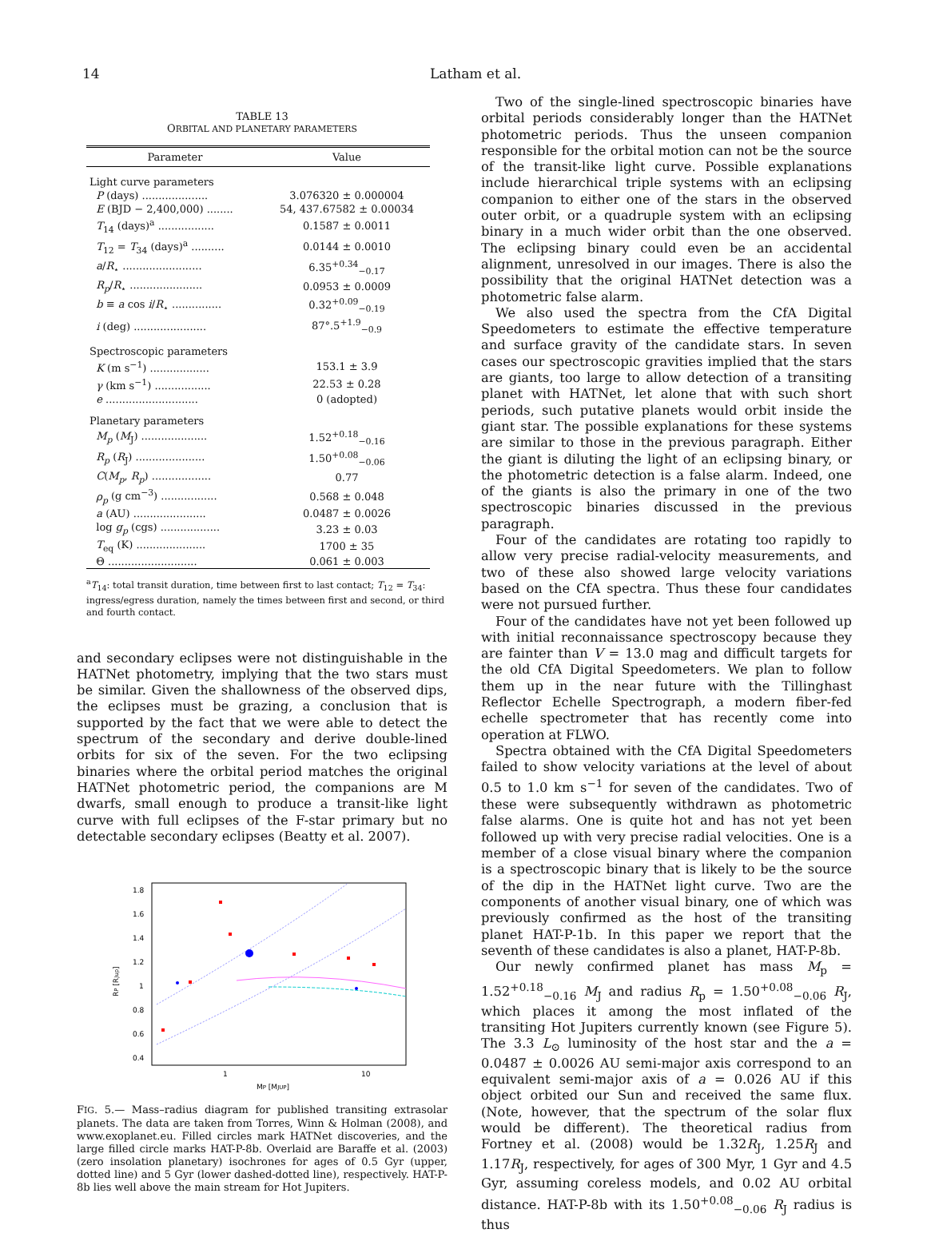14 Latham et al.
TABLE 13
ORBITAL AND PLANETARY PARAMETERS
| Parameter | Value |
| --- | --- |
| Light curve parameters | |
| P (days) .................... | 3.076320 ± 0.000004 |
| E (BJD − 2,400,000) ........ | 54, 437.67582 ± 0.00034 |
| T<sub>14</sub> (days)<sup>a</sup> ................. | 0.1587 ± 0.0011 |
| T<sub>12</sub> = T<sub>34</sub> (days)<sup>a</sup> .......... | 0.0144 ± 0.0010 |
| a / R<sub>⋆</sub> ........................ | 6.35<sup>+0.34</sup><sub>−0.17</sub> |
| R<sub>p</sub> / R<sub>⋆</sub> ...................... | 0.0953 ± 0.0009 |
| b ≡ a cos i / R<sub>⋆</sub> ............... | 0.32<sup>+0.09</sup><sub>−0.19</sub> |
| i (deg) ...................... | 87°.5<sup>+1.9</sup><sub>−0.9</sub> |
| Spectroscopic parameters | |
| K (m s<sup>−1</sup>) .................. | 153.1 ± 3.9 |
| γ (km s<sup>−1</sup>) ................. | 22.53 ± 0.28 |
| e ............................ | 0 (adopted) |
| Planetary parameters | |
| M<sub>p</sub> ( M<sub>J</sub>) .................... | 1.52<sup>+0.18</sup><sub>−0.16</sub> |
| R<sub>p</sub> ( R<sub>J</sub>) ..................... | 1.50<sup>+0.08</sup><sub>−0.06</sub> |
| C ( M<sub>p</sub> , R<sub>p</sub> ) .................. | 0.77 |
| ρ<sub>p</sub> (g cm<sup>−3</sup>) ................. | 0.568 ± 0.048 |
| a (AU) ...................... | 0.0487 ± 0.0026 |
| log g<sub>p</sub> (cgs) .................. | 3.23 ± 0.03 |
| T<sub>eq</sub> (K) ..................... | 1700 ± 35 |
| Θ ........................... | 0.061 ± 0.003 |
<sup>a</sup> T<sub>14</sub>: total transit duration, time between first to last contact; T<sub>12</sub> = T<sub>34</sub>: ingress/egress duration, namely the times between first and second, or third and fourth contact.
and secondary eclipses were not distinguishable in the HATNet photometry, implying that the two stars must be similar. Given the shallowness of the observed dips, the eclipses must be grazing, a conclusion that is supported by the fact that we were able to detect the spectrum of the secondary and derive double-lined orbits for six of the seven. For the two eclipsing binaries where the orbital period matches the original HATNet photometric period, the companions are M dwarfs, small enough to produce a transit-like light curve with full eclipses of the F-star primary but no detectable secondary eclipses (Beatty et al. 2007).
1.8
1.6
1.4
1.2
1
0.8
0.6
0.4
1
10
MP [MJUP]
RP [RJup]
FIG. 5.— Mass–radius diagram for published transiting extrasolar planets. The data are taken from Torres, Winn & Holman (2008), and www.exoplanet.eu. Filled circles mark HATNet discoveries, and the large filled circle marks HAT-P-8b. Overlaid are Baraffe et al. (2003) (zero insolation planetary) isochrones for ages of 0.5 Gyr (upper, dotted line) and 5 Gyr (lower dashed-dotted line), respectively. HAT-P-8b lies well above the main stream for Hot Jupiters.
Two of the single-lined spectroscopic binaries have orbital periods considerably longer than the HATNet photometric periods. Thus the unseen companion responsible for the orbital motion can not be the source of the transit-like light curve. Possible explanations include hierarchical triple systems with an eclipsing companion to either one of the stars in the observed outer orbit, or a quadruple system with an eclipsing binary in a much wider orbit than the one observed. The eclipsing binary could even be an accidental alignment, unresolved in our images. There is also the possibility that the original HATNet detection was a photometric false alarm.
We also used the spectra from the CfA Digital Speedometers to estimate the effective temperature and surface gravity of the candidate stars. In seven cases our spectroscopic gravities implied that the stars are giants, too large to allow detection of a transiting planet with HATNet, let alone that with such short periods, such putative planets would orbit inside the giant star. The possible explanations for these systems are similar to those in the previous paragraph. Either the giant is diluting the light of an eclipsing binary, or the photometric detection is a false alarm. Indeed, one of the giants is also the primary in one of the two spectroscopic binaries discussed in the previous paragraph.
Four of the candidates are rotating too rapidly to allow very precise radial-velocity measurements, and two of these also showed large velocity variations based on the CfA spectra. Thus these four candidates were not pursued further.
Four of the candidates have not yet been followed up with initial reconnaissance spectroscopy because they are fainter than V = 13.0 mag and difficult targets for the old CfA Digital Speedometers. We plan to follow them up in the near future with the Tillinghast Reflector Echelle Spectrograph, a modern fiber-fed echelle spectrometer that has recently come into operation at FLWO.
Spectra obtained with the CfA Digital Speedometers failed to show velocity variations at the level of about 0.5 to 1.0 km s<sup>−1</sup> for seven of the candidates. Two of these were subsequently withdrawn as photometric false alarms. One is quite hot and has not yet been followed up with very precise radial velocities. One is a member of a close visual binary where the companion is a spectroscopic binary that is likely to be the source of the dip in the HATNet light curve. Two are the components of another visual binary, one of which was previously confirmed as the host of the transiting planet HAT-P-1b. In this paper we report that the seventh of these candidates is also a planet, HAT-P-8b.
Our newly confirmed planet has mass M<sub>p</sub> = 1.52<sup>+0.18</sup><sub>−0.16</sub> M<sub>J</sub> and radius R<sub>p</sub> = 1.50<sup>+0.08</sup><sub>−0.06</sub> R<sub>J</sub>, which places it among the most inflated of the transiting Hot Jupiters currently known (see Figure 5). The 3.3 L<sub>⊙</sub> luminosity of the host star and the a = 0.0487 ± 0.0026 AU semi-major axis correspond to an equivalent semi-major axis of a = 0.026 AU if this object orbited our Sun and received the same flux. (Note, however, that the spectrum of the solar flux would be different). The theoretical radius from Fortney et al. (2008) would be 1.32R<sub>J</sub>, 1.25R<sub>J</sub> and 1.17R<sub>J</sub>, respectively, for ages of 300 Myr, 1 Gyr and 4.5 Gyr, assuming coreless models, and 0.02 AU orbital distance. HAT-P-8b with its 1.50<sup>+0.08</sup><sub>−0.06</sub> R<sub>J</sub> radius is thus